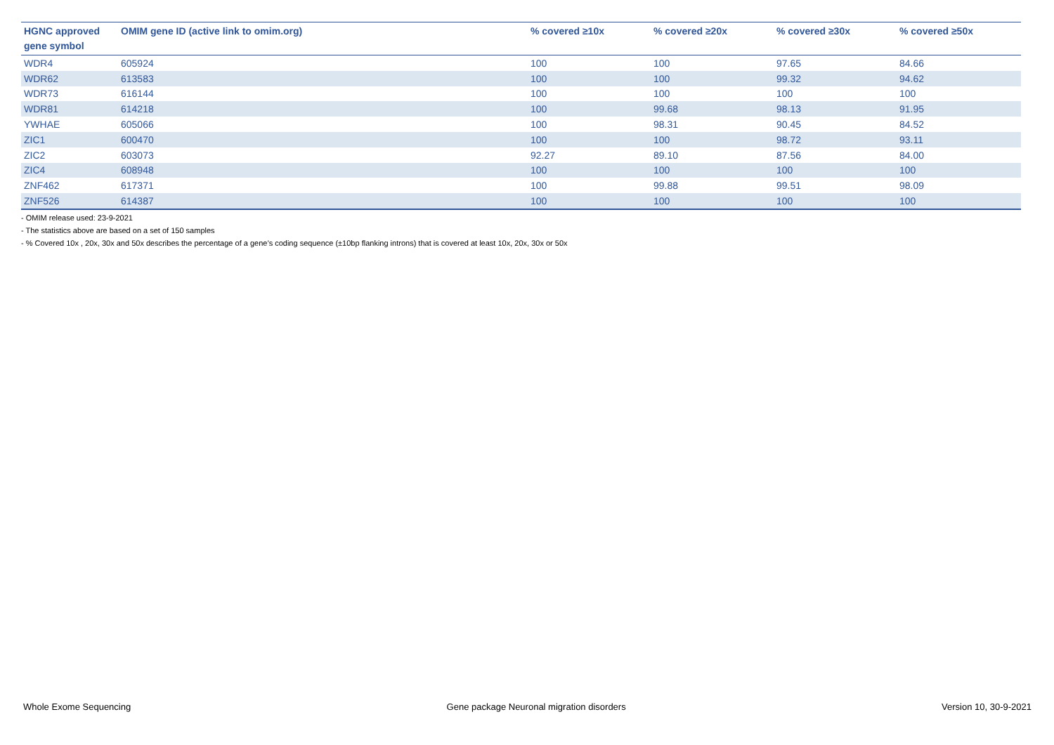| HGNC approved gene symbol | OMIM gene ID (active link to omim.org) | % covered ≥10x | % covered ≥20x | % covered ≥30x | % covered ≥50x |
| --- | --- | --- | --- | --- | --- |
| WDR4 | 605924 | 100 | 100 | 97.65 | 84.66 |
| WDR62 | 613583 | 100 | 100 | 99.32 | 94.62 |
| WDR73 | 616144 | 100 | 100 | 100 | 100 |
| WDR81 | 614218 | 100 | 99.68 | 98.13 | 91.95 |
| YWHAE | 605066 | 100 | 98.31 | 90.45 | 84.52 |
| ZIC1 | 600470 | 100 | 100 | 98.72 | 93.11 |
| ZIC2 | 603073 | 92.27 | 89.10 | 87.56 | 84.00 |
| ZIC4 | 608948 | 100 | 100 | 100 | 100 |
| ZNF462 | 617371 | 100 | 99.88 | 99.51 | 98.09 |
| ZNF526 | 614387 | 100 | 100 | 100 | 100 |
- OMIM release used: 23-9-2021
- The statistics above are based on a set of 150 samples
- % Covered 10x , 20x, 30x and 50x describes the percentage of a gene’s coding sequence (±10bp flanking introns) that is covered at least 10x, 20x, 30x or 50x
Whole Exome Sequencing Gene package Neuronal migration disorders Version 10, 30-9-2021